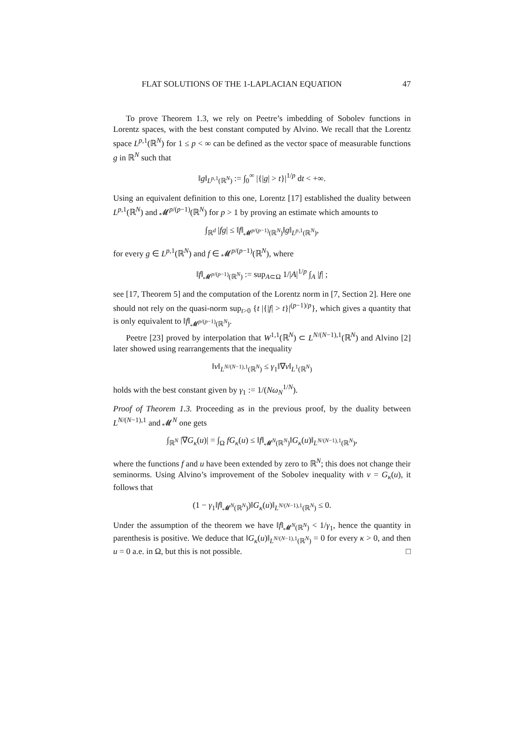FLAT SOLUTIONS OF THE 1-LAPLACIAN EQUATION 47
To prove Theorem 1.3, we rely on Peetre’s imbedding of Sobolev functions in Lorentz spaces, with the best constant computed by Alvino. We recall that the Lorentz space L<sup>p,1</sup>(ℝ<sup>N</sup>) for 1 ≤ p < ∞ can be defined as the vector space of measurable functions g in ℝ<sup>N</sup> such that
‖g‖<sub>L<sup>p,1</sup>(ℝ<sup>N</sup>)</sub> := ∫<sub>0</sub><sup>∞</sup> |{|g| > t}|<sup>1/p</sup> dt < +∞.
Using an equivalent definition to this one, Lorentz [17] established the duality between L<sup>p,1</sup>(ℝ<sup>N</sup>) and 𝓜<sup>p/(p−1)</sup>(ℝ<sup>N</sup>) for p > 1 by proving an estimate which amounts to
∫<sub>ℝ<sup>d</sup></sub> |fg| ≤ ‖f‖<sub>𝓜<sup>p/(p−1)</sup>(ℝ<sup>N</sup>)</sub>‖g‖<sub>L<sup>p,1</sup>(ℝ<sup>N</sup>)</sub>,
for every g ∈ L<sup>p,1</sup>(ℝ<sup>N</sup>) and f ∈ 𝓜<sup>p/(p−1)</sup>(ℝ<sup>N</sup>), where
‖f‖<sub>𝓜<sup>p/(p−1)</sup>(ℝ<sup>N</sup>)</sub> := sup<sub>A⊂Ω</sub> 1/|A|<sup>1/p</sup> ∫<sub>A</sub> |f| ;
see [17, Theorem 5] and the computation of the Lorentz norm in [7, Section 2]. Here one should not rely on the quasi-norm sup<sub>t>0</sub> {t |{|f| > t}|<sup>(p−1)/p</sup>}, which gives a quantity that is only equivalent to ‖f‖<sub>𝓜<sup>p/(p−1)</sup>(ℝ<sup>N</sup>)</sub>.
Peetre [23] proved by interpolation that W<sup>1,1</sup>(ℝ<sup>N</sup>) ⊂ L<sup>N/(N−1),1</sup>(ℝ<sup>N</sup>) and Alvino [2] later showed using rearrangements that the inequality
‖v‖<sub>L<sup>N/(N−1),1</sup>(ℝ<sup>N</sup>)</sub> ≤ γ<sub>1</sub>‖∇v‖<sub>L<sup>1</sup>(ℝ<sup>N</sup>)</sub>
holds with the best constant given by γ<sub>1</sub> := 1/(Nω<sub>N</sub><sup>1/N</sup>).
Proof of Theorem 1.3. Proceeding as in the previous proof, by the duality between L<sup>N/(N−1),1</sup> and 𝓜<sup>N</sup> one gets
∫<sub>ℝ<sup>N</sup></sub> |∇G<sub>κ</sub>(u)| = ∫<sub>Ω</sub> fG<sub>κ</sub>(u) ≤ ‖f‖<sub>𝓜<sup>N</sup>(ℝ<sup>N</sup>)</sub>‖G<sub>κ</sub>(u)‖<sub>L<sup>N/(N−1),1</sup>(ℝ<sup>N</sup>)</sub>,
where the functions f and u have been extended by zero to ℝ<sup>N</sup>; this does not change their seminorms. Using Alvino’s improvement of the Sobolev inequality with v = G<sub>κ</sub>(u), it follows that
(1 − γ<sub>1</sub>‖f‖<sub>𝓜<sup>N</sup>(ℝ<sup>N</sup>)</sub>)‖G<sub>κ</sub>(u)‖<sub>L<sup>N/(N−1),1</sup>(ℝ<sup>N</sup>)</sub> ≤ 0.
Under the assumption of the theorem we have ‖f‖<sub>𝓜<sup>N</sup>(ℝ<sup>N</sup>)</sub> < 1/γ<sub>1</sub>, hence the quantity in parenthesis is positive. We deduce that ‖G<sub>κ</sub>(u)‖<sub>L<sup>N/(N−1),1</sup>(ℝ<sup>N</sup>)</sub> = 0 for every κ > 0, and then u = 0 a.e. in Ω, but this is not possible. □